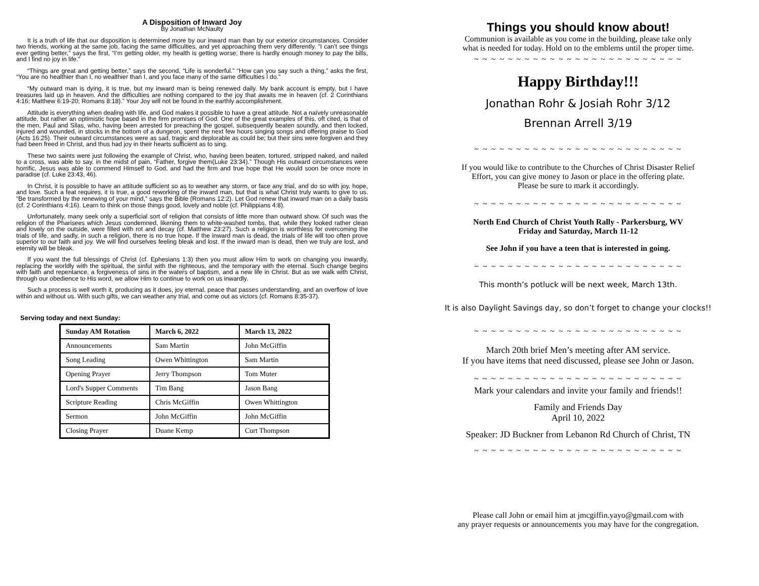A Disposition of Inward Joy
By Jonathan McNaulty
It is a truth of life that our disposition is determined more by our inward man than by our exterior circumstances. Consider two friends, working at the same job, facing the same difficulties, and yet approaching them very differently. “I can’t see things ever getting better,” says the first, “I’m getting older, my health is getting worse; there is hardly enough money to pay the bills, and I find no joy in life.”
“Things are great and getting better,” says the second, “Life is wonderful.” “How can you say such a thing,” asks the first, “You are no healthier than I, no wealthier than I, and you face many of the same difficulties I do.”
“My outward man is dying, it is true, but my inward man is being renewed daily. My bank account is empty, but I have treasures laid up in heaven. And the difficulties are nothing compared to the joy that awaits me in heaven (cf. 2 Corinthians 4:16; Matthew 6:19-20; Romans 8:18).” Your Joy will not be found in the earthly accomplishment.
Attitude is everything when dealing with life, and God makes it possible to have a great attitude. Not a naïvely unreasonable attitude, but rather an optimistic hope based in the firm promises of God. One of the great examples of this, oft cited, is that of the men, Paul and Silas, who, having been arrested for preaching the gospel, subsequently beaten soundly, and then locked, injured and wounded, in stocks in the bottom of a dungeon, spent the next few hours singing songs and offering praise to God (Acts 16:25). Their outward circumstances were as sad, tragic and deplorable as could be; but their sins were forgiven and they had been freed in Christ, and thus had joy in their hearts sufficient as to sing.
These two saints were just following the example of Christ, who, having been beaten, tortured, stripped naked, and nailed to a cross, was able to say, in the midst of pain, “Father, forgive them(Luke 23:34).” Though His outward circumstances were horrific, Jesus was able to commend Himself to God, and had the firm and true hope that He would soon be once more in paradise (cf. Luke 23:43, 46).
In Christ, it is possible to have an attitude sufficient so as to weather any storm, or face any trial, and do so with joy, hope, and love. Such a feat requires, it is true, a good reworking of the inward man, but that is what Christ truly wants to give to us. “Be transformed by the renewing of your mind,” says the Bible (Romans 12:2). Let God renew that inward man on a daily basis (cf. 2 Corinthians 4:16). Learn to think on those things good, lovely and noble (cf. Philippians 4:8).
Unfortunately, many seek only a superficial sort of religion that consists of little more than outward show. Of such was the religion of the Pharisees which Jesus condemned, likening them to white-washed tombs, that, while they looked rather clean and lovely on the outside, were filled with rot and decay (cf. Matthew 23:27). Such a religion is worthless for overcoming the trials of life, and sadly, in such a religion, there is no true hope. If the inward man is dead, the trials of life will too often prove superior to our faith and joy. We will find ourselves feeling bleak and lost. If the inward man is dead, then we truly are lost, and eternity will be bleak.
If you want the full blessings of Christ (cf. Ephesians 1:3) then you must allow Him to work on changing you inwardly, replacing the worldly with the spiritual, the sinful with the righteous, and the temporary with the eternal. Such change begins with faith and repentance, a forgiveness of sins in the waters of baptism, and a new life in Christ. But as we walk with Christ, through our obedience to His word, we allow Him to continue to work on us inwardly.
Such a process is well worth it, producing as it does, joy eternal, peace that passes understanding, and an overflow of love within and without us. With such gifts, we can weather any trial, and come out as victors (cf. Romans 8:35-37).
Serving today and next Sunday:
| Sunday AM Rotation | March 6, 2022 | March 13, 2022 |
| --- | --- | --- |
| Announcements | Sam Martin | John McGiffin |
| Song Leading | Owen Whittington | Sam Martin |
| Opening Prayer | Jerry Thompson | Tom Muter |
| Lord's Supper Comments | Tim Bang | Jason Bang |
| Scripture Reading | Chris McGiffin | Owen Whittington |
| Sermon | John McGiffin | John McGiffin |
| Closing Prayer | Duane Kemp | Curt Thompson |
Things you should know about!
Communion is available as you come in the building, please take only
what is needed for today. Hold on to the emblems until the proper time.
~ ~ ~ ~ ~ ~ ~ ~ ~ ~ ~ ~ ~ ~ ~ ~ ~ ~ ~ ~ ~ ~ ~ ~ ~
Happy Birthday!!!
Jonathan Rohr & Josiah Rohr 3/12
Brennan Arrell 3/19
~ ~ ~ ~ ~ ~ ~ ~ ~ ~ ~ ~ ~ ~ ~ ~ ~ ~ ~ ~ ~ ~ ~ ~ ~
If you would like to contribute to the Churches of Christ Disaster Relief
Effort, you can give money to Jason or place in the offering plate.
Please be sure to mark it accordingly.
~ ~ ~ ~ ~ ~ ~ ~ ~ ~ ~ ~ ~ ~ ~ ~ ~ ~ ~ ~ ~ ~ ~ ~ ~
North End Church of Christ Youth Rally - Parkersburg, WV
Friday and Saturday, March 11-12
See John if you have a teen that is interested in going.
~ ~ ~ ~ ~ ~ ~ ~ ~ ~ ~ ~ ~ ~ ~ ~ ~ ~ ~ ~ ~ ~ ~ ~ ~
This month’s potluck will be next week, March 13th.
It is also Daylight Savings day, so don’t forget to change your clocks!!
~ ~ ~ ~ ~ ~ ~ ~ ~ ~ ~ ~ ~ ~ ~ ~ ~ ~ ~ ~ ~ ~ ~ ~ ~
March 20th brief Men’s meeting after AM service.
If you have items that need discussed, please see John or Jason.
~ ~ ~ ~ ~ ~ ~ ~ ~ ~ ~ ~ ~ ~ ~ ~ ~ ~ ~ ~ ~ ~ ~ ~ ~
Mark your calendars and invite your family and friends!!
Family and Friends Day
April 10, 2022
Speaker: JD Buckner from Lebanon Rd Church of Christ, TN
~ ~ ~ ~ ~ ~ ~ ~ ~ ~ ~ ~ ~ ~ ~ ~ ~ ~ ~ ~ ~ ~ ~ ~ ~
Please call John or email him at jmcgiffin.yayo@gmail.com with
any prayer requests or announcements you may have for the congregation.